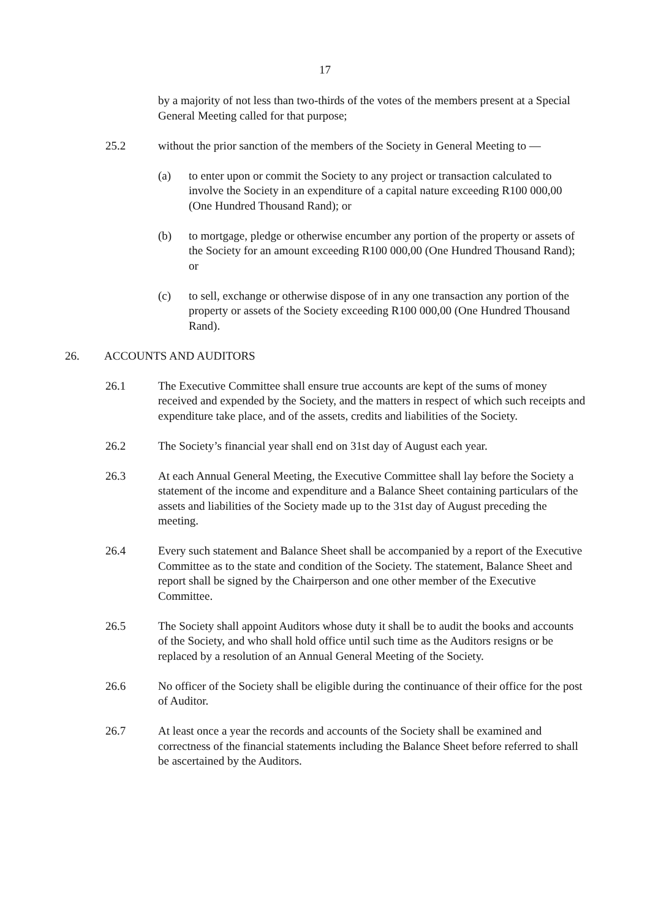17
by a majority of not less than two-thirds of the votes of the members present at a Special General Meeting called for that purpose;
25.2 without the prior sanction of the members of the Society in General Meeting to —
(a) to enter upon or commit the Society to any project or transaction calculated to involve the Society in an expenditure of a capital nature exceeding R100 000,00 (One Hundred Thousand Rand); or
(b) to mortgage, pledge or otherwise encumber any portion of the property or assets of the Society for an amount exceeding R100 000,00 (One Hundred Thousand Rand); or
(c) to sell, exchange or otherwise dispose of in any one transaction any portion of the property or assets of the Society exceeding R100 000,00 (One Hundred Thousand Rand).
26. ACCOUNTS AND AUDITORS
26.1 The Executive Committee shall ensure true accounts are kept of the sums of money received and expended by the Society, and the matters in respect of which such receipts and expenditure take place, and of the assets, credits and liabilities of the Society.
26.2 The Society’s financial year shall end on 31st day of August each year.
26.3 At each Annual General Meeting, the Executive Committee shall lay before the Society a statement of the income and expenditure and a Balance Sheet containing particulars of the assets and liabilities of the Society made up to the 31st day of August preceding the meeting.
26.4 Every such statement and Balance Sheet shall be accompanied by a report of the Executive Committee as to the state and condition of the Society. The statement, Balance Sheet and report shall be signed by the Chairperson and one other member of the Executive Committee.
26.5 The Society shall appoint Auditors whose duty it shall be to audit the books and accounts of the Society, and who shall hold office until such time as the Auditors resigns or be replaced by a resolution of an Annual General Meeting of the Society.
26.6 No officer of the Society shall be eligible during the continuance of their office for the post of Auditor.
26.7 At least once a year the records and accounts of the Society shall be examined and correctness of the financial statements including the Balance Sheet before referred to shall be ascertained by the Auditors.